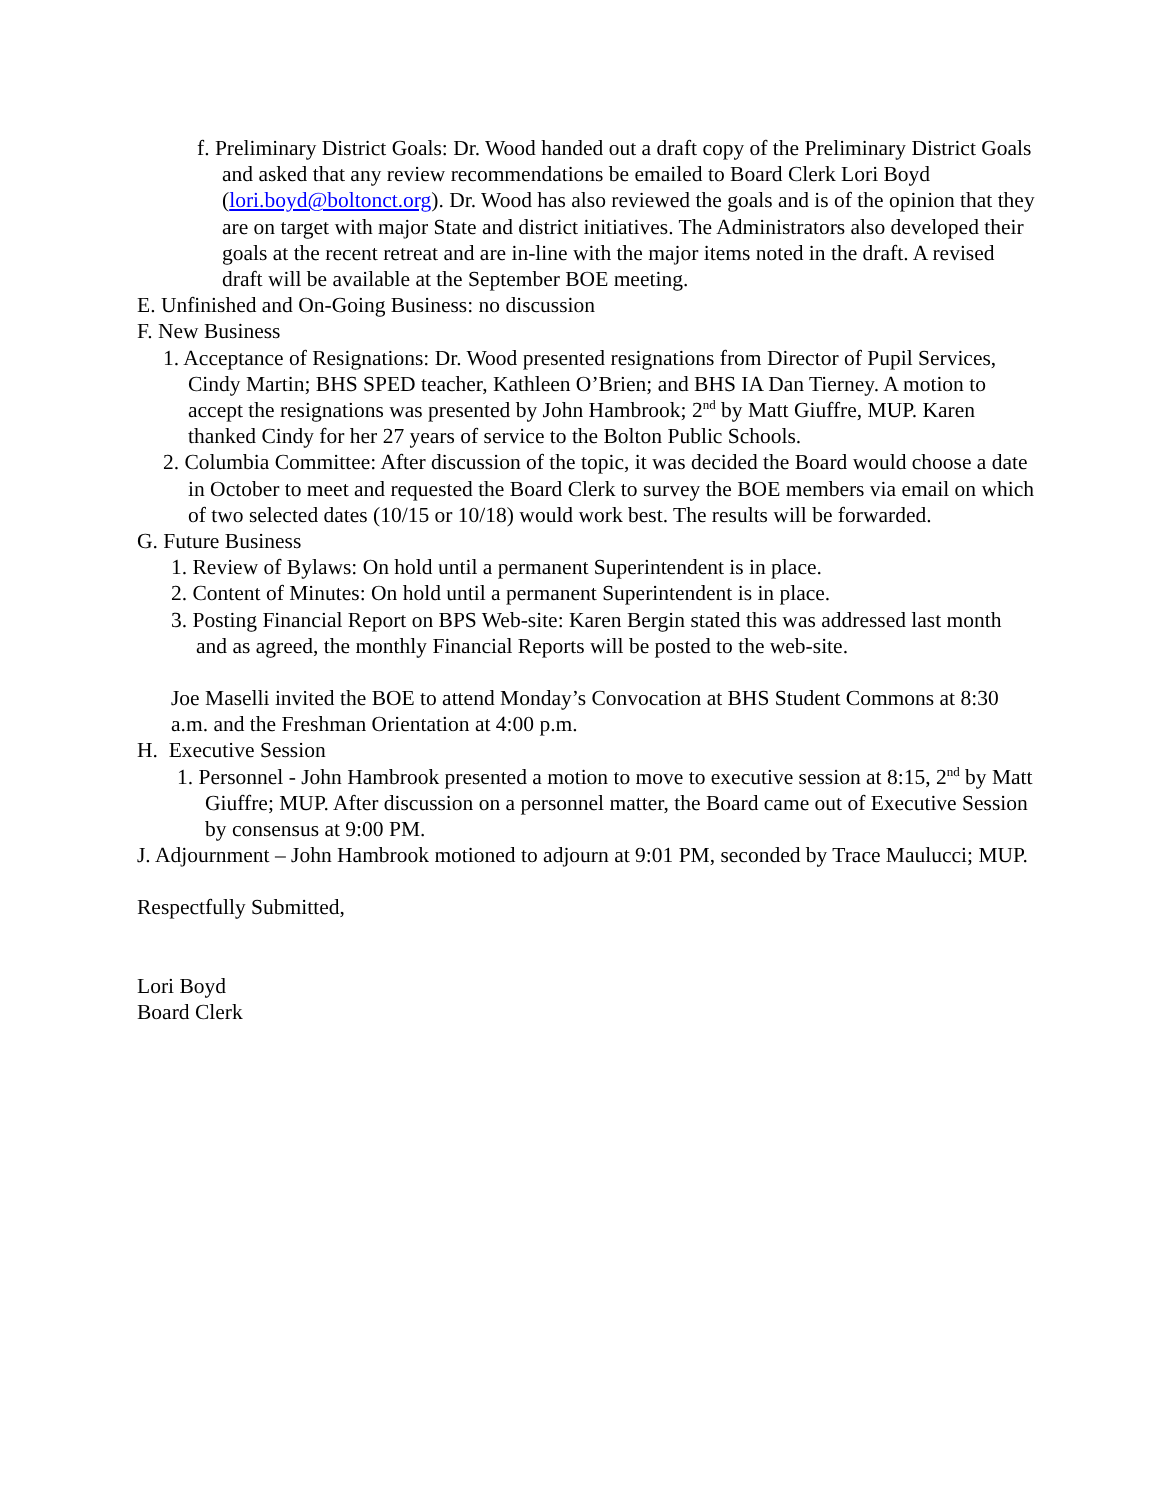f. Preliminary District Goals: Dr. Wood handed out a draft copy of the Preliminary District Goals and asked that any review recommendations be emailed to Board Clerk Lori Boyd (lori.boyd@boltonct.org). Dr. Wood has also reviewed the goals and is of the opinion that they are on target with major State and district initiatives. The Administrators also developed their goals at the recent retreat and are in-line with the major items noted in the draft. A revised draft will be available at the September BOE meeting.
E. Unfinished and On-Going Business: no discussion
F. New Business
1. Acceptance of Resignations: Dr. Wood presented resignations from Director of Pupil Services, Cindy Martin; BHS SPED teacher, Kathleen O’Brien; and BHS IA Dan Tierney. A motion to accept the resignations was presented by John Hambrook; 2<sup>nd</sup> by Matt Giuffre, MUP. Karen thanked Cindy for her 27 years of service to the Bolton Public Schools.
2. Columbia Committee: After discussion of the topic, it was decided the Board would choose a date in October to meet and requested the Board Clerk to survey the BOE members via email on which of two selected dates (10/15 or 10/18) would work best. The results will be forwarded.
G. Future Business
1. Review of Bylaws: On hold until a permanent Superintendent is in place.
2. Content of Minutes: On hold until a permanent Superintendent is in place.
3. Posting Financial Report on BPS Web-site: Karen Bergin stated this was addressed last month and as agreed, the monthly Financial Reports will be posted to the web-site.
Joe Maselli invited the BOE to attend Monday’s Convocation at BHS Student Commons at 8:30 a.m. and the Freshman Orientation at 4:00 p.m.
H. Executive Session
1. Personnel - John Hambrook presented a motion to move to executive session at 8:15, 2<sup>nd</sup> by Matt Giuffre; MUP. After discussion on a personnel matter, the Board came out of Executive Session by consensus at 9:00 PM.
J. Adjournment – John Hambrook motioned to adjourn at 9:01 PM, seconded by Trace Maulucci; MUP.
Respectfully Submitted,
Lori Boyd
Board Clerk